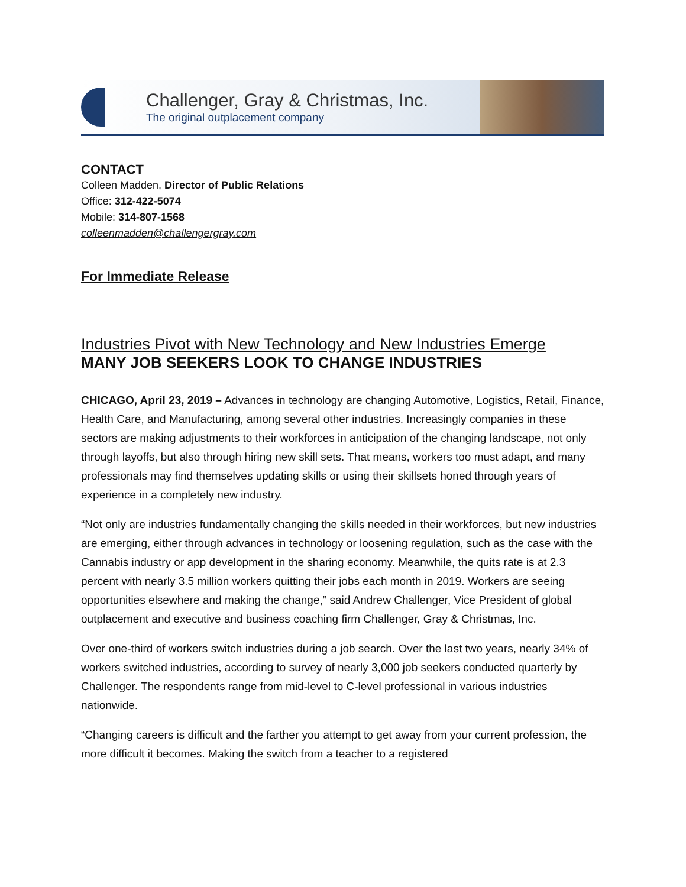Challenger, Gray & Christmas, Inc.
The original outplacement company
CONTACT
Colleen Madden, Director of Public Relations
Office: 312-422-5074
Mobile: 314-807-1568
colleenmadden@challengergray.com
For Immediate Release
Industries Pivot with New Technology and New Industries Emerge
MANY JOB SEEKERS LOOK TO CHANGE INDUSTRIES
CHICAGO, April 23, 2019 – Advances in technology are changing Automotive, Logistics, Retail, Finance, Health Care, and Manufacturing, among several other industries. Increasingly companies in these sectors are making adjustments to their workforces in anticipation of the changing landscape, not only through layoffs, but also through hiring new skill sets. That means, workers too must adapt, and many professionals may find themselves updating skills or using their skillsets honed through years of experience in a completely new industry.
“Not only are industries fundamentally changing the skills needed in their workforces, but new industries are emerging, either through advances in technology or loosening regulation, such as the case with the Cannabis industry or app development in the sharing economy. Meanwhile, the quits rate is at 2.3 percent with nearly 3.5 million workers quitting their jobs each month in 2019. Workers are seeing opportunities elsewhere and making the change,” said Andrew Challenger, Vice President of global outplacement and executive and business coaching firm Challenger, Gray & Christmas, Inc.
Over one-third of workers switch industries during a job search. Over the last two years, nearly 34% of workers switched industries, according to survey of nearly 3,000 job seekers conducted quarterly by Challenger. The respondents range from mid-level to C-level professional in various industries nationwide.
“Changing careers is difficult and the farther you attempt to get away from your current profession, the more difficult it becomes. Making the switch from a teacher to a registered